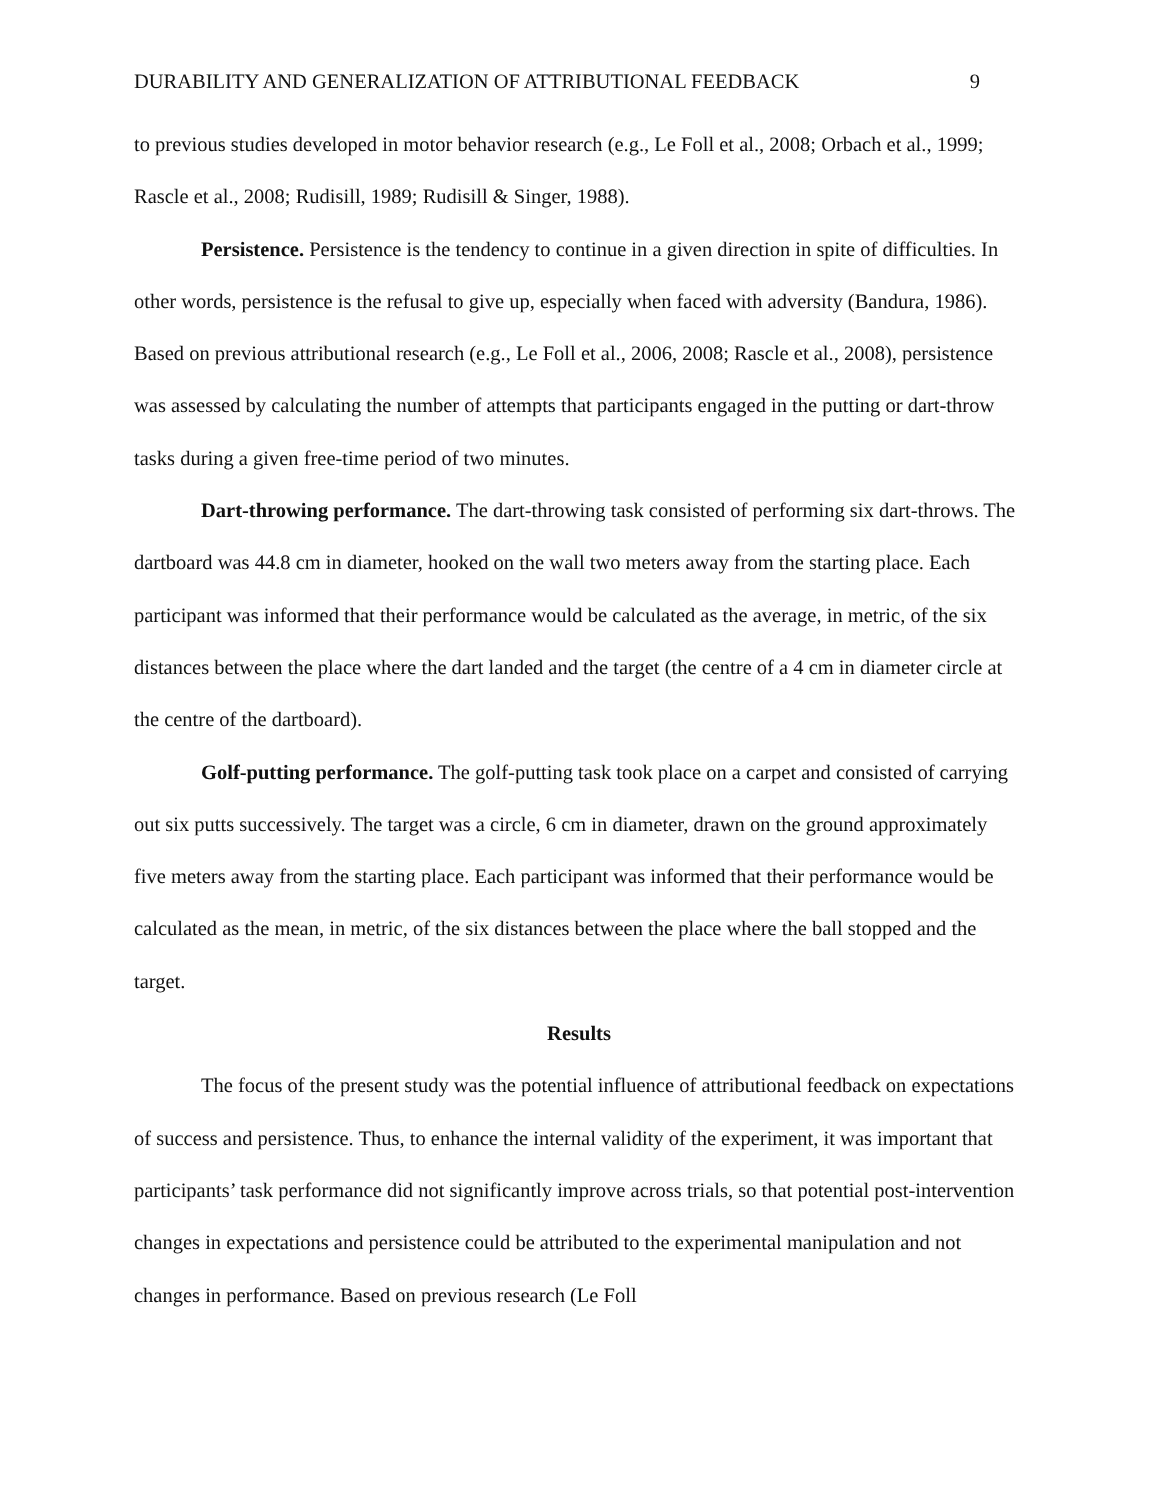DURABILITY AND GENERALIZATION OF ATTRIBUTIONAL FEEDBACK 9
to previous studies developed in motor behavior research (e.g., Le Foll et al., 2008; Orbach et al., 1999; Rascle et al., 2008; Rudisill, 1989; Rudisill & Singer, 1988).
Persistence. Persistence is the tendency to continue in a given direction in spite of difficulties. In other words, persistence is the refusal to give up, especially when faced with adversity (Bandura, 1986). Based on previous attributional research (e.g., Le Foll et al., 2006, 2008; Rascle et al., 2008), persistence was assessed by calculating the number of attempts that participants engaged in the putting or dart-throw tasks during a given free-time period of two minutes.
Dart-throwing performance. The dart-throwing task consisted of performing six dart-throws. The dartboard was 44.8 cm in diameter, hooked on the wall two meters away from the starting place. Each participant was informed that their performance would be calculated as the average, in metric, of the six distances between the place where the dart landed and the target (the centre of a 4 cm in diameter circle at the centre of the dartboard).
Golf-putting performance. The golf-putting task took place on a carpet and consisted of carrying out six putts successively. The target was a circle, 6 cm in diameter, drawn on the ground approximately five meters away from the starting place. Each participant was informed that their performance would be calculated as the mean, in metric, of the six distances between the place where the ball stopped and the target.
Results
The focus of the present study was the potential influence of attributional feedback on expectations of success and persistence. Thus, to enhance the internal validity of the experiment, it was important that participants’ task performance did not significantly improve across trials, so that potential post-intervention changes in expectations and persistence could be attributed to the experimental manipulation and not changes in performance. Based on previous research (Le Foll